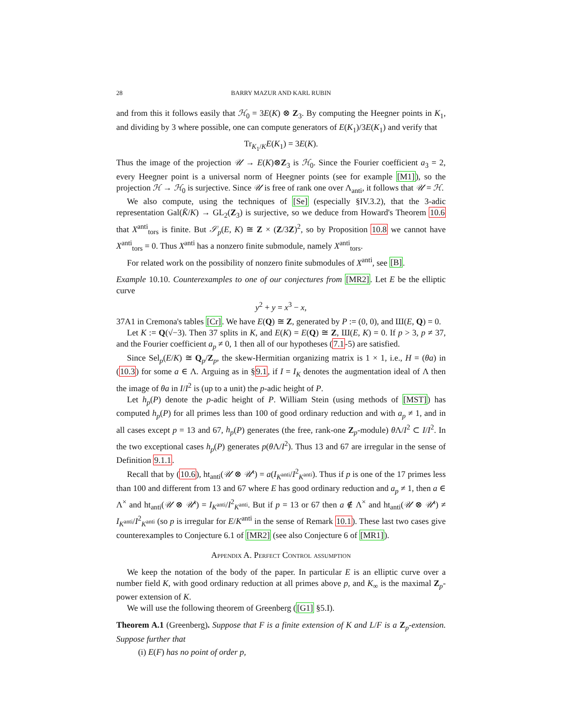28
BARRY MAZUR AND KARL RUBIN
and from this it follows easily that ℋ<sub>0</sub> = 3E(K) ⊗ Z<sub>3</sub>. By computing the Heegner points in K<sub>1</sub>, and dividing by 3 where possible, one can compute generators of E(K<sub>1</sub>)/3E(K<sub>1</sub>) and verify that
Tr<sub>K<sub>1</sub>/K</sub>E(K<sub>1</sub>) = 3E(K).
Thus the image of the projection 𝒰 → E(K)⊗Z<sub>3</sub> is ℋ<sub>0</sub>. Since the Fourier coefficient a<sub>3</sub> = 2, every Heegner point is a universal norm of Heegner points (see for example [M1]), so the projection ℋ → ℋ<sub>0</sub> is surjective. Since 𝒰 is free of rank one over Λ<sub>anti</sub>, it follows that 𝒰 = ℋ.
We also compute, using the techniques of [Se] (especially §IV.3.2), that the 3-adic representation Gal(K̄/K) → GL<sub>2</sub>(Z<sub>3</sub>) is surjective, so we deduce from Howard's Theorem 10.6 that X<sup>anti</sup><sub>tors</sub> is finite. But 𝒮<sub>p</sub>(E, K) ≅ Z × (Z/3Z)<sup>2</sup>, so by Proposition 10.8 we cannot have X<sup>anti</sup><sub>tors</sub> = 0. Thus X<sup>anti</sup> has a nonzero finite submodule, namely X<sup>anti</sup><sub>tors</sub>.
For related work on the possibility of nonzero finite submodules of X<sup>anti</sup>, see [B].
Example 10.10. Counterexamples to one of our conjectures from [MR2]. Let E be the elliptic curve
y<sup>2</sup> + y = x<sup>3</sup> − x,
37A1 in Cremona's tables [Cr]. We have E(Q) ≅ Z, generated by P := (0, 0), and Ш(E, Q) = 0.
Let K := Q(√−3). Then 37 splits in K, and E(K) = E(Q) ≅ Z, Ш(E, K) = 0. If p > 3, p ≠ 37, and the Fourier coefficient a<sub>p</sub> ≠ 0, 1 then all of our hypotheses (7.1-5) are satisfied.
Since Sel<sub>p</sub>(E/K) ≅ Q<sub>p</sub>/Z<sub>p</sub>, the skew-Hermitian organizing matrix is 1 × 1, i.e., H = (θa) in (10.3) for some a ∈ Λ. Arguing as in §9.1, if I = I<sub>K</sub> denotes the augmentation ideal of Λ then the image of θa in I/I<sup>2</sup> is (up to a unit) the p-adic height of P.
Let h<sub>p</sub>(P) denote the p-adic height of P. William Stein (using methods of [MST]) has computed h<sub>p</sub>(P) for all primes less than 100 of good ordinary reduction and with a<sub>p</sub> ≠ 1, and in all cases except p = 13 and 67, h<sub>p</sub>(P) generates (the free, rank-one Z<sub>p</sub>-module) θ Λ/I<sup>2</sup> ⊂ I/I<sup>2</sup>. In the two exceptional cases h<sub>p</sub>(P) generates p(θ Λ/I<sup>2</sup>). Thus 13 and 67 are irregular in the sense of Definition 9.1.1.
Recall that by (10.6), ht<sub>anti</sub>(𝒰 ⊗ 𝒰<sup>ι</sup>) = a(I<sub>K<sup>anti</sup></sub>/I<sup>2</sup><sub>K<sup>anti</sup></sub>). Thus if p is one of the 17 primes less than 100 and different from 13 and 67 where E has good ordinary reduction and a<sub>p</sub> ≠ 1, then a ∈ Λ<sup>×</sup> and ht<sub>anti</sub>(𝒰 ⊗ 𝒰<sup>ι</sup>) = I<sub>K<sup>anti</sup></sub>/I<sup>2</sup><sub>K<sup>anti</sup></sub>. But if p = 13 or 67 then a ∉ Λ<sup>×</sup> and ht<sub>anti</sub>(𝒰 ⊗ 𝒰<sup>ι</sup>) ≠ I<sub>K<sup>anti</sup></sub>/I<sup>2</sup><sub>K<sup>anti</sup></sub> (so p is irregular for E/K<sup>anti</sup> in the sense of Remark 10.1). These last two cases give counterexamples to Conjecture 6.1 of [MR2] (see also Conjecture 6 of [MR1]).
Appendix A. Perfect Control assumption
We keep the notation of the body of the paper. In particular E is an elliptic curve over a number field K, with good ordinary reduction at all primes above p, and K<sub>∞</sub> is the maximal Z<sub>p</sub>-power extension of K.
We will use the following theorem of Greenberg ([G1] §5.I).
Theorem A.1 (Greenberg). Suppose that F is a finite extension of K and L/F is a Z<sub>p</sub>-extension. Suppose further that
(i) E(F) has no point of order p,